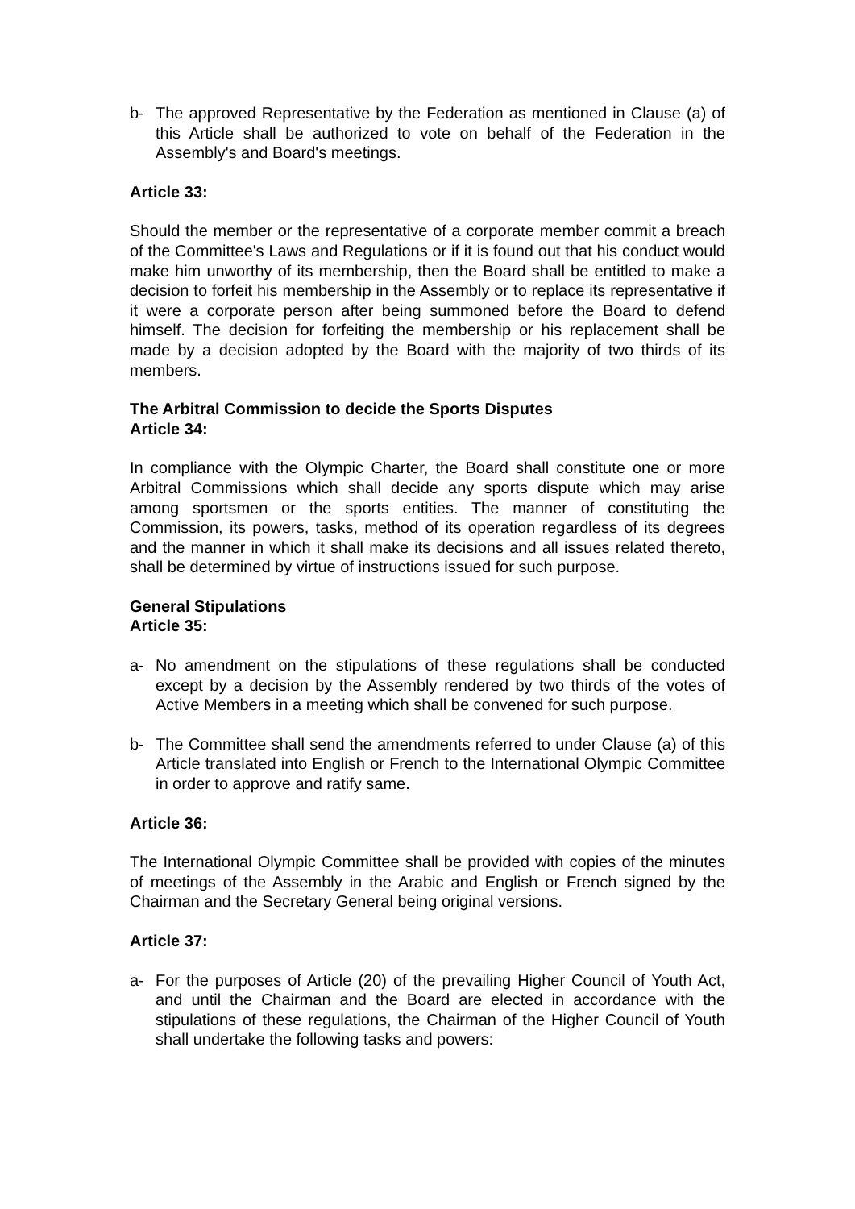b- The approved Representative by the Federation as mentioned in Clause (a) of this Article shall be authorized to vote on behalf of the Federation in the Assembly's and Board's meetings.
Article 33:
Should the member or the representative of a corporate member commit a breach of the Committee's Laws and Regulations or if it is found out that his conduct would make him unworthy of its membership, then the Board shall be entitled to make a decision to forfeit his membership in the Assembly or to replace its representative if it were a corporate person after being summoned before the Board to defend himself. The decision for forfeiting the membership or his replacement shall be made by a decision adopted by the Board with the majority of two thirds of its members.
The Arbitral Commission to decide the Sports Disputes
Article 34:
In compliance with the Olympic Charter, the Board shall constitute one or more Arbitral Commissions which shall decide any sports dispute which may arise among sportsmen or the sports entities. The manner of constituting the Commission, its powers, tasks, method of its operation regardless of its degrees and the manner in which it shall make its decisions and all issues related thereto, shall be determined by virtue of instructions issued for such purpose.
General Stipulations
Article 35:
a- No amendment on the stipulations of these regulations shall be conducted except by a decision by the Assembly rendered by two thirds of the votes of Active Members in a meeting which shall be convened for such purpose.
b- The Committee shall send the amendments referred to under Clause (a) of this Article translated into English or French to the International Olympic Committee in order to approve and ratify same.
Article 36:
The International Olympic Committee shall be provided with copies of the minutes of meetings of the Assembly in the Arabic and English or French signed by the Chairman and the Secretary General being original versions.
Article 37:
a- For the purposes of Article (20) of the prevailing Higher Council of Youth Act, and until the Chairman and the Board are elected in accordance with the stipulations of these regulations, the Chairman of the Higher Council of Youth shall undertake the following tasks and powers: